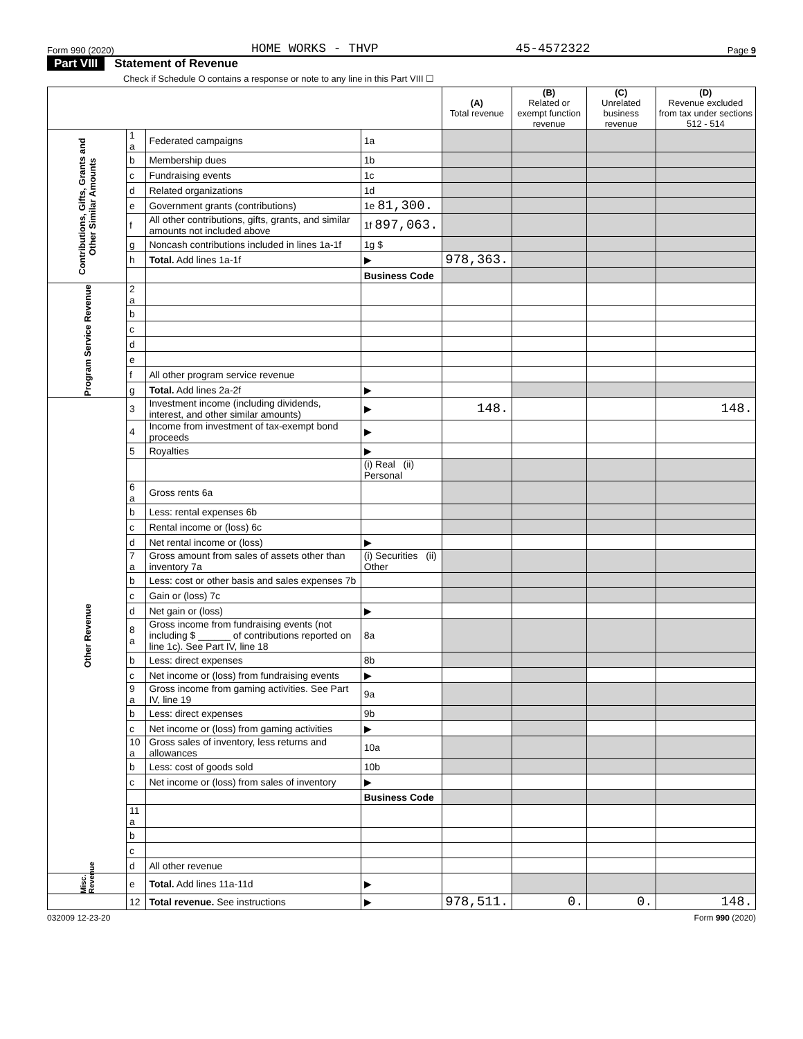Form 990 (2020) HOME WORKS - THVP 45-4572322 Page 9
Part VIII Statement of Revenue
Check if Schedule O contains a response or note to any line in this Part VIII ☐
| | | | | (A) Total revenue | (B) Related or exempt function revenue | (C) Unrelated business revenue | (D) Revenue excluded from tax under sections 512 - 514 |
| --- | --- | --- | --- | --- | --- | --- | --- |
| Contributions, Gifts, Grants and Other Similar Amounts | 1 a | Federated campaigns | 1a | | | | |
| | b | Membership dues | 1b | | | | |
| | c | Fundraising events | 1c | | | | |
| | d | Related organizations | 1d | | | | |
| | e | Government grants (contributions) | 1e 81,300. | | | | |
| | f | All other contributions, gifts, grants, and similar amounts not included above | 1f 897,063. | | | | |
| | g | Noncash contributions included in lines 1a-1f | 1g $ | | | | |
| | h | Total. Add lines 1a-1f | ▶ | 978,363. | | | |
| | | | Business Code | | | | |
| Program Service Revenue | 2 a | | | | | | |
| | b | | | | | | |
| | c | | | | | | |
| | d | | | | | | |
| | e | | | | | | |
| | f | All other program service revenue | | | | | |
| | g | Total. Add lines 2a-2f | ▶ | | | | |
| Other Revenue | 3 | Investment income (including dividends, interest, and other similar amounts) | ▶ | 148. | | | 148. |
| | 4 | Income from investment of tax-exempt bond proceeds | ▶ | | | | |
| | 5 | Royalties | ▶ | | | | |
| | | | (i) Real (ii) Personal | | | | |
| | 6 a | Gross rents 6a | | | | | |
| | b | Less: rental expenses 6b | | | | | |
| | c | Rental income or (loss) 6c | | | | | |
| | d | Net rental income or (loss) | ▶ | | | | |
| | 7 a | Gross amount from sales of assets other than inventory 7a | (i) Securities (ii) Other | | | | |
| | b | Less: cost or other basis and sales expenses 7b | | | | | |
| | c | Gain or (loss) 7c | | | | | |
| | d | Net gain or (loss) | ▶ | | | | |
| | 8 a | Gross income from fundraising events (not including $ ______ of contributions reported on line 1c). See Part IV, line 18 | 8a | | | | |
| | b | Less: direct expenses | 8b | | | | |
| | c | Net income or (loss) from fundraising events | ▶ | | | | |
| | 9 a | Gross income from gaming activities. See Part IV, line 19 | 9a | | | | |
| | b | Less: direct expenses | 9b | | | | |
| | c | Net income or (loss) from gaming activities | ▶ | | | | |
| | 10 a | Gross sales of inventory, less returns and allowances | 10a | | | | |
| | b | Less: cost of goods sold | 10b | | | | |
| | c | Net income or (loss) from sales of inventory | ▶ | | | | |
| | | | Business Code | | | | |
| | 11 a | | | | | | |
| | b | | | | | | |
| | c | | | | | | |
| | d | All other revenue | | | | | |
| Misc. Revenue | e | Total. Add lines 11a-11d | ▶ | | | | |
| | 12 | Total revenue. See instructions | ▶ | 978,511. | 0. | 0. | 148. |
032009 12-23-20 Form 990 (2020)